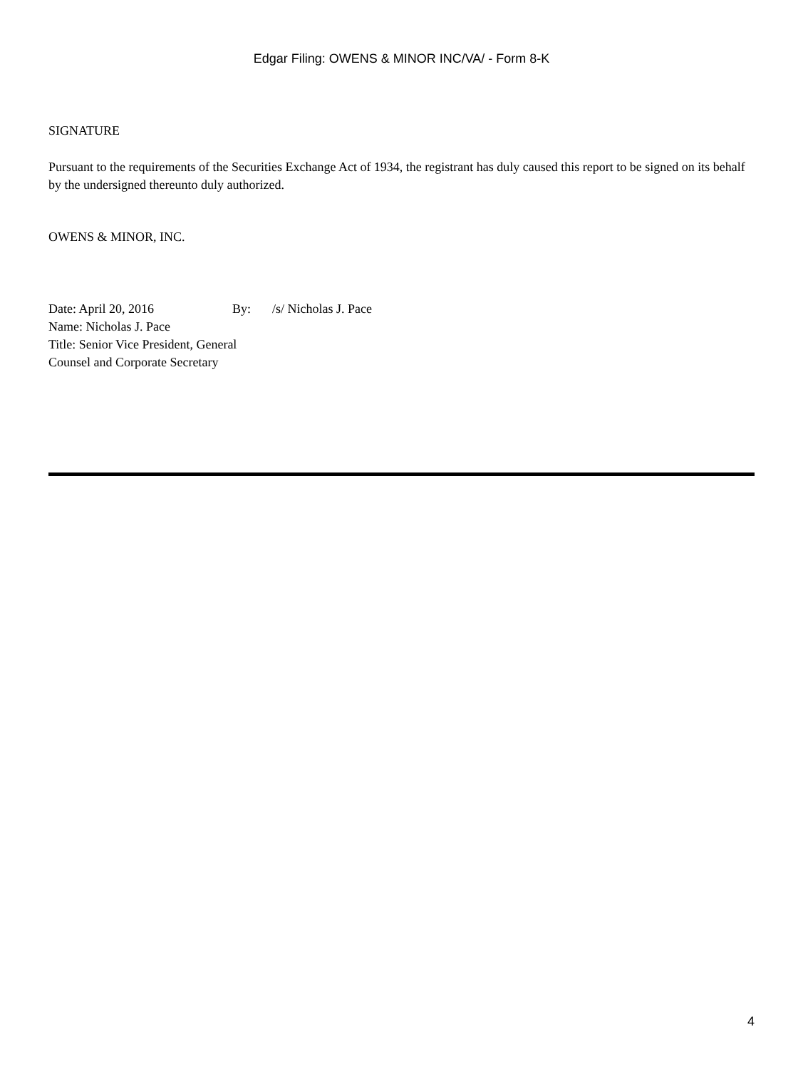Edgar Filing: OWENS & MINOR INC/VA/ - Form 8-K
SIGNATURE
Pursuant to the requirements of the Securities Exchange Act of 1934, the registrant has duly caused this report to be signed on its behalf by the undersigned thereunto duly authorized.
OWENS & MINOR, INC.
Date: April 20, 2016 By: /s/ Nicholas J. Pace
Name: Nicholas J. Pace
Title: Senior Vice President, General
Counsel and Corporate Secretary
4